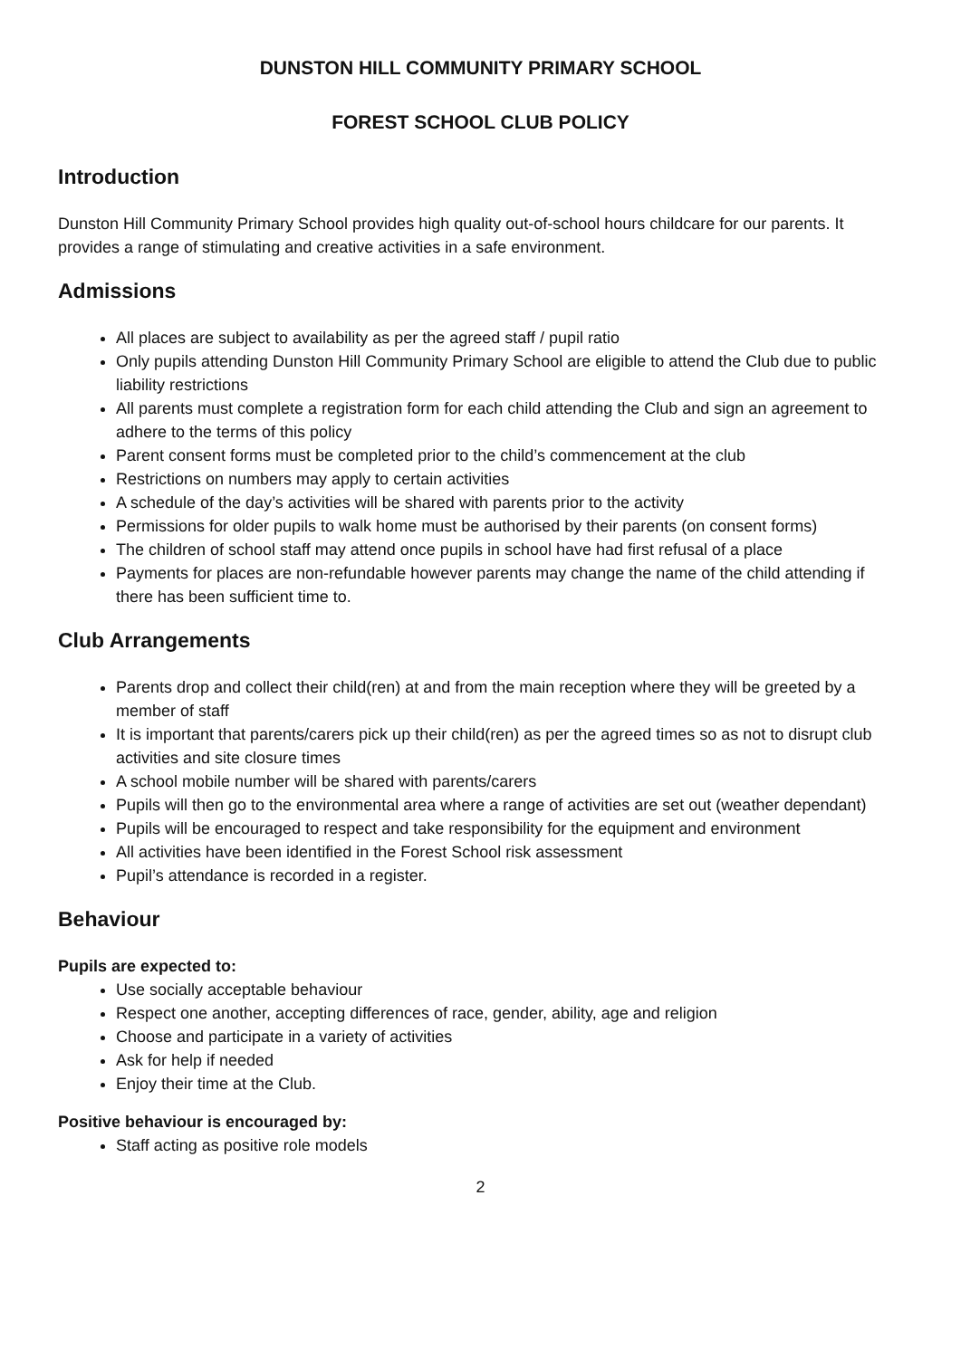DUNSTON HILL COMMUNITY PRIMARY SCHOOL
FOREST SCHOOL CLUB POLICY
Introduction
Dunston Hill Community Primary School provides high quality out-of-school hours childcare for our parents. It provides a range of stimulating and creative activities in a safe environment.
Admissions
All places are subject to availability as per the agreed staff / pupil ratio
Only pupils attending Dunston Hill Community Primary School are eligible to attend the Club due to public liability restrictions
All parents must complete a registration form for each child attending the Club and sign an agreement to adhere to the terms of this policy
Parent consent forms must be completed prior to the child’s commencement at the club
Restrictions on numbers may apply to certain activities
A schedule of the day’s activities will be shared with parents prior to the activity
Permissions for older pupils to walk home must be authorised by their parents (on consent forms)
The children of school staff may attend once pupils in school have had first refusal of a place
Payments for places are non-refundable however parents may change the name of the child attending if there has been sufficient time to.
Club Arrangements
Parents drop and collect their child(ren) at and from the main reception where they will be greeted by a member of staff
It is important that parents/carers pick up their child(ren) as per the agreed times so as not to disrupt club activities and site closure times
A school mobile number will be shared with parents/carers
Pupils will then go to the environmental area where a range of activities are set out (weather dependant)
Pupils will be encouraged to respect and take responsibility for the equipment and environment
All activities have been identified in the Forest School risk assessment
Pupil’s attendance is recorded in a register.
Behaviour
Pupils are expected to:
Use socially acceptable behaviour
Respect one another, accepting differences of race, gender, ability, age and religion
Choose and participate in a variety of activities
Ask for help if needed
Enjoy their time at the Club.
Positive behaviour is encouraged by:
Staff acting as positive role models
2